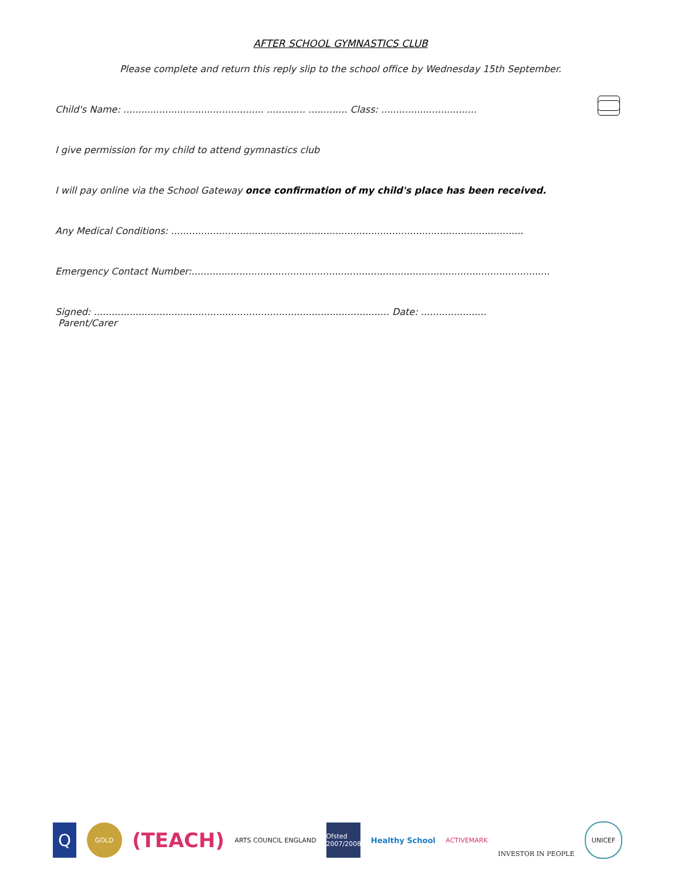AFTER SCHOOL GYMNASTICS CLUB
Please complete and return this reply slip to the school office by Wednesday 15th September.
Child's Name: ............................................... ............. ............. Class: ................................
I give permission for my child to attend gymnastics club
I will pay online via the School Gateway once confirmation of my child's place has been received.
Any Medical Conditions: ......................................................................................................................
Emergency Contact Number:........................................................................................................................
Signed: ................................................................................................... Date: ......................
Parent/Carer
Q
GOLD
(TEACH)
ARTS COUNCIL ENGLAND
Ofsted
2007/2008
Healthy School
ACTIVEMARK INVESTOR IN PEOPLE UNICEF